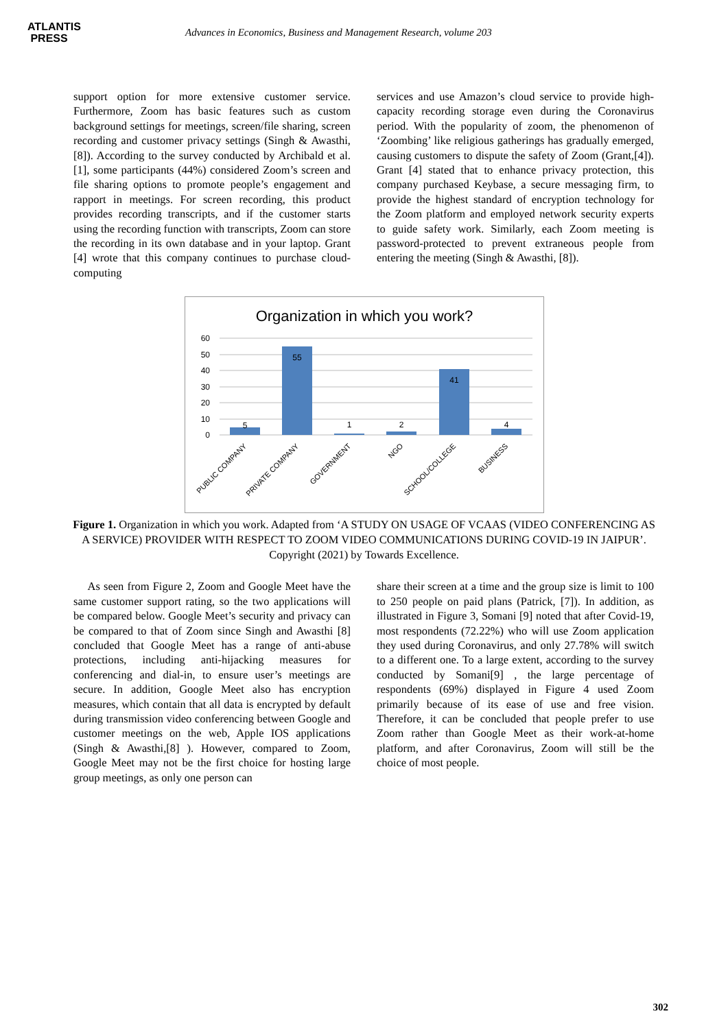ATLANTIS
PRESS
Advances in Economics, Business and Management Research, volume 203
support option for more extensive customer service. Furthermore, Zoom has basic features such as custom background settings for meetings, screen/file sharing, screen recording and customer privacy settings (Singh & Awasthi, [8]). According to the survey conducted by Archibald et al. [1], some participants (44%) considered Zoom’s screen and file sharing options to promote people’s engagement and rapport in meetings. For screen recording, this product provides recording transcripts, and if the customer starts using the recording function with transcripts, Zoom can store the recording in its own database and in your laptop. Grant [4] wrote that this company continues to purchase cloud-computing
services and use Amazon’s cloud service to provide high-capacity recording storage even during the Coronavirus period. With the popularity of zoom, the phenomenon of ‘Zoombing’ like religious gatherings has gradually emerged, causing customers to dispute the safety of Zoom (Grant,[4]). Grant [4] stated that to enhance privacy protection, this company purchased Keybase, a secure messaging firm, to provide the highest standard of encryption technology for the Zoom platform and employed network security experts to guide safety work. Similarly, each Zoom meeting is password-protected to prevent extraneous people from entering the meeting (Singh & Awasthi, [8]).
Organization in which you work?
60
50
40
30
20
10
0
5
55
1
2
41
4
PUBLIC COMPANY
PRIVATE COMPANY
GOVERNMENT
NGO
SCHOOL/COLLEGE
BUSINESS
Figure 1. Organization in which you work. Adapted from ‘A STUDY ON USAGE OF VCAAS (VIDEO CONFERENCING AS A SERVICE) PROVIDER WITH RESPECT TO ZOOM VIDEO COMMUNICATIONS DURING COVID-19 IN JAIPUR’. Copyright (2021) by Towards Excellence.
As seen from Figure 2, Zoom and Google Meet have the same customer support rating, so the two applications will be compared below. Google Meet’s security and privacy can be compared to that of Zoom since Singh and Awasthi [8] concluded that Google Meet has a range of anti-abuse protections, including anti-hijacking measures for conferencing and dial-in, to ensure user’s meetings are secure. In addition, Google Meet also has encryption measures, which contain that all data is encrypted by default during transmission video conferencing between Google and customer meetings on the web, Apple IOS applications (Singh & Awasthi,[8] ). However, compared to Zoom, Google Meet may not be the first choice for hosting large group meetings, as only one person can
share their screen at a time and the group size is limit to 100 to 250 people on paid plans (Patrick, [7]). In addition, as illustrated in Figure 3, Somani [9] noted that after Covid-19, most respondents (72.22%) who will use Zoom application they used during Coronavirus, and only 27.78% will switch to a different one. To a large extent, according to the survey conducted by Somani[9] , the large percentage of respondents (69%) displayed in Figure 4 used Zoom primarily because of its ease of use and free vision. Therefore, it can be concluded that people prefer to use Zoom rather than Google Meet as their work-at-home platform, and after Coronavirus, Zoom will still be the choice of most people.
302